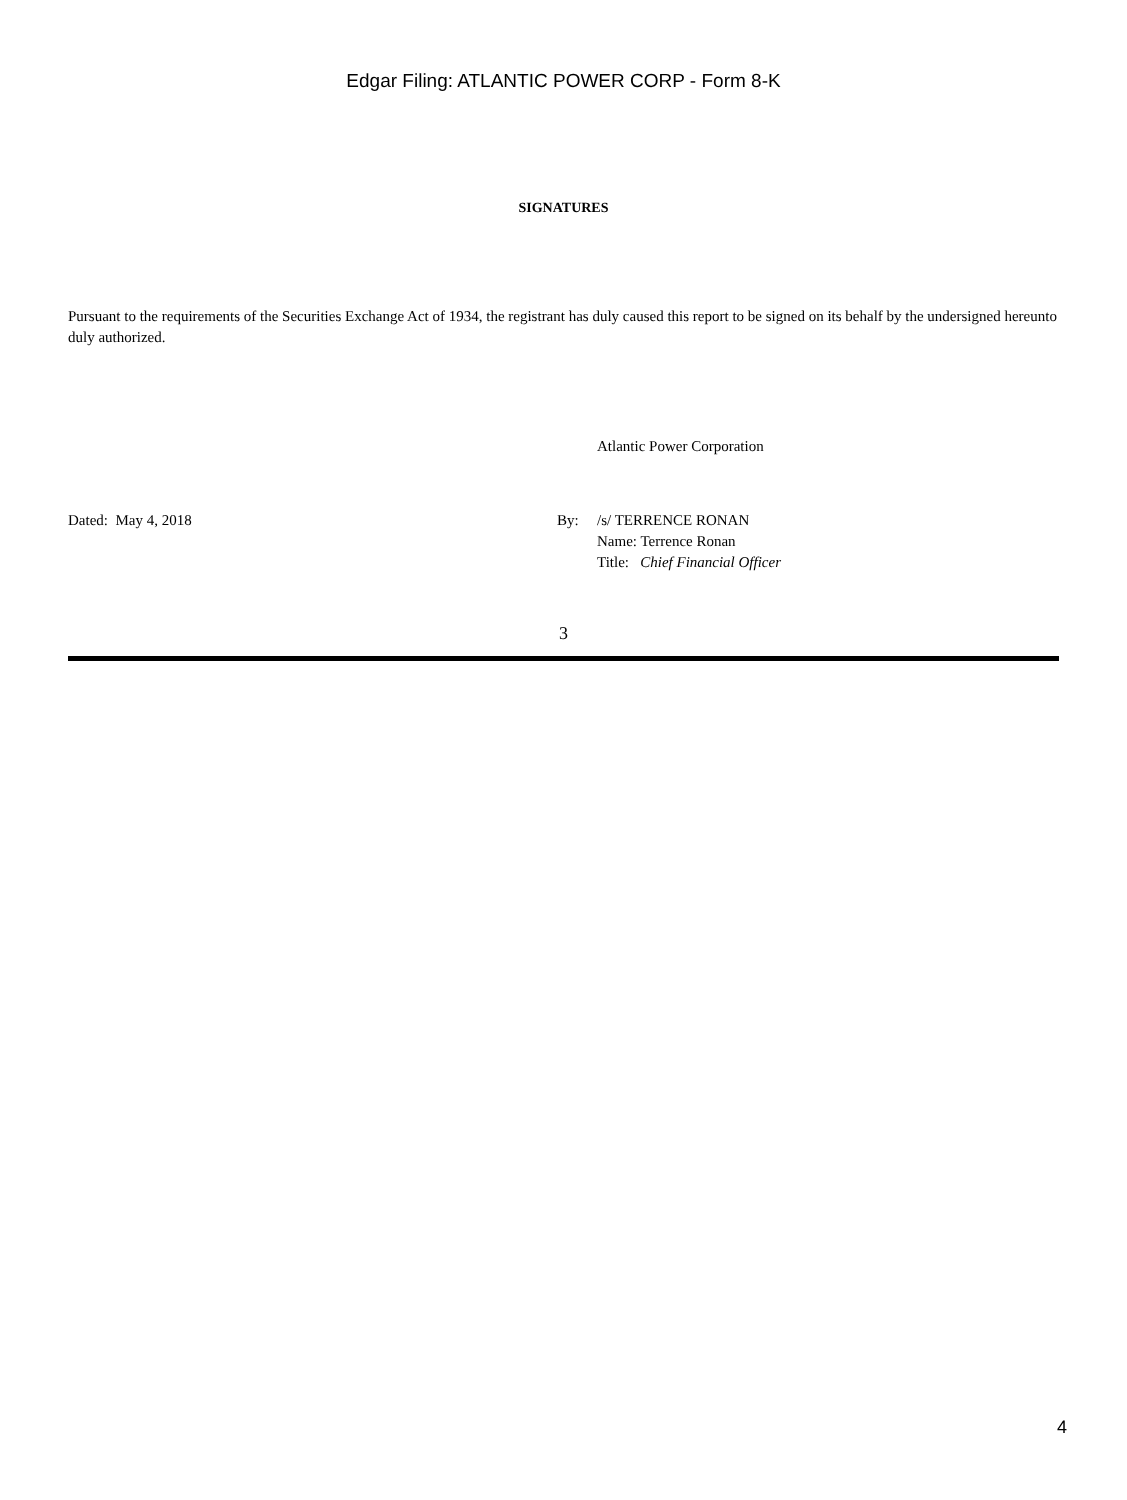Edgar Filing: ATLANTIC POWER CORP - Form 8-K
SIGNATURES
Pursuant to the requirements of the Securities Exchange Act of 1934, the registrant has duly caused this report to be signed on its behalf by the undersigned hereunto duly authorized.
Atlantic Power Corporation
Dated: May 4, 2018 By: /s/ TERRENCE RONAN
Name: Terrence Ronan
Title: Chief Financial Officer
3
4